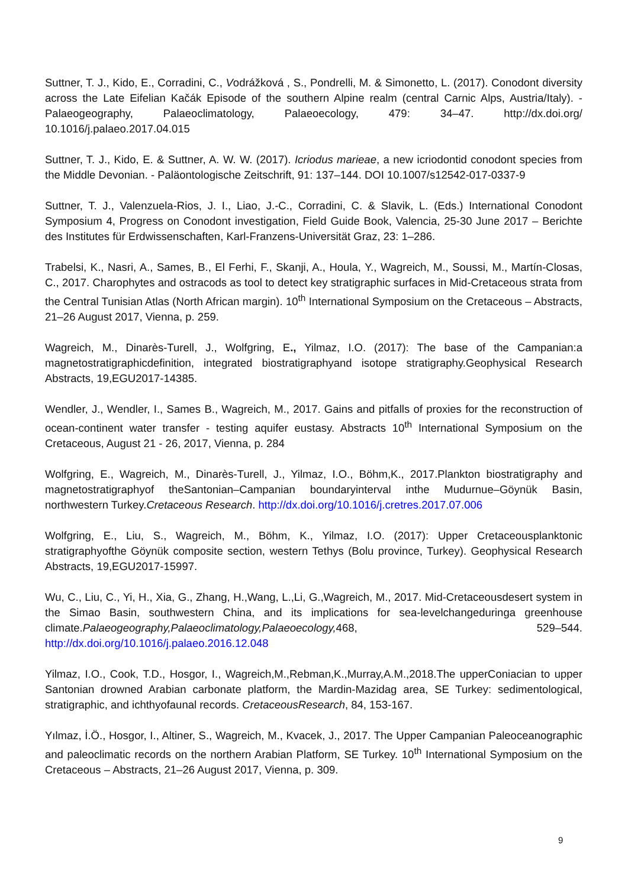Suttner, T. J., Kido, E., Corradini, C., Vodrážková , S., Pondrelli, M. & Simonetto, L. (2017). Conodont diversity across the Late Eifelian Kačák Episode of the southern Alpine realm (central Carnic Alps, Austria/Italy). - Palaeogeography, Palaeoclimatology, Palaeoecology, 479: 34–47. http://dx.doi.org/ 10.1016/j.palaeo.2017.04.015
Suttner, T. J., Kido, E. & Suttner, A. W. W. (2017). Icriodus marieae, a new icriodontid conodont species from the Middle Devonian. - Paläontologische Zeitschrift, 91: 137–144. DOI 10.1007/s12542-017-0337-9
Suttner, T. J., Valenzuela-Rios, J. I., Liao, J.-C., Corradini, C. & Slavik, L. (Eds.) International Conodont Symposium 4, Progress on Conodont investigation, Field Guide Book, Valencia, 25-30 June 2017 – Berichte des Institutes für Erdwissenschaften, Karl-Franzens-Universität Graz, 23: 1–286.
Trabelsi, K., Nasri, A., Sames, B., El Ferhi, F., Skanji, A., Houla, Y., Wagreich, M., Soussi, M., Martín-Closas, C., 2017. Charophytes and ostracods as tool to detect key stratigraphic surfaces in Mid-Cretaceous strata from the Central Tunisian Atlas (North African margin). 10<sup>th</sup> International Symposium on the Cretaceous – Abstracts, 21–26 August 2017, Vienna, p. 259.
Wagreich, M., Dinarès-Turell, J., Wolfgring, E., Yilmaz, I.O. (2017): The base of the Campanian:a magnetostratigraphicdefinition, integrated biostratigraphyand isotope stratigraphy.Geophysical Research Abstracts, 19,EGU2017-14385.
Wendler, J., Wendler, I., Sames B., Wagreich, M., 2017. Gains and pitfalls of proxies for the reconstruction of ocean-continent water transfer - testing aquifer eustasy. Abstracts 10<sup>th</sup> International Symposium on the Cretaceous, August 21 - 26, 2017, Vienna, p. 284
Wolfgring, E., Wagreich, M., Dinarès-Turell, J., Yilmaz, I.O., Böhm,K., 2017.Plankton biostratigraphy and magnetostratigraphyof theSantonian–Campanian boundaryinterval inthe Mudurnue–Göynük Basin, northwestern Turkey.Cretaceous Research. http://dx.doi.org/10.1016/j.cretres.2017.07.006
Wolfgring, E., Liu, S., Wagreich, M., Böhm, K., Yilmaz, I.O. (2017): Upper Cretaceousplanktonic stratigraphyofthe Göynük composite section, western Tethys (Bolu province, Turkey). Geophysical Research Abstracts, 19,EGU2017-15997.
Wu, C., Liu, C., Yi, H., Xia, G., Zhang, H.,Wang, L.,Li, G.,Wagreich, M., 2017. Mid-Cretaceousdesert system in the Simao Basin, southwestern China, and its implications for sea-levelchangeduringa greenhouse climate.Palaeogeography,Palaeoclimatology,Palaeoecology, 468, 529–544. http://dx.doi.org/10.1016/j.palaeo.2016.12.048
Yilmaz, I.O., Cook, T.D., Hosgor, I., Wagreich,M.,Rebman,K.,Murray,A.M.,2018.The upperConiacian to upper Santonian drowned Arabian carbonate platform, the Mardin-Mazidag area, SE Turkey: sedimentological, stratigraphic, and ichthyofaunal records. CretaceousResearch, 84, 153-167.
Yılmaz, İ.Ö., Hosgor, I., Altiner, S., Wagreich, M., Kvacek, J., 2017. The Upper Campanian Paleoceanographic and paleoclimatic records on the northern Arabian Platform, SE Turkey. 10<sup>th</sup> International Symposium on the Cretaceous – Abstracts, 21–26 August 2017, Vienna, p. 309.
9